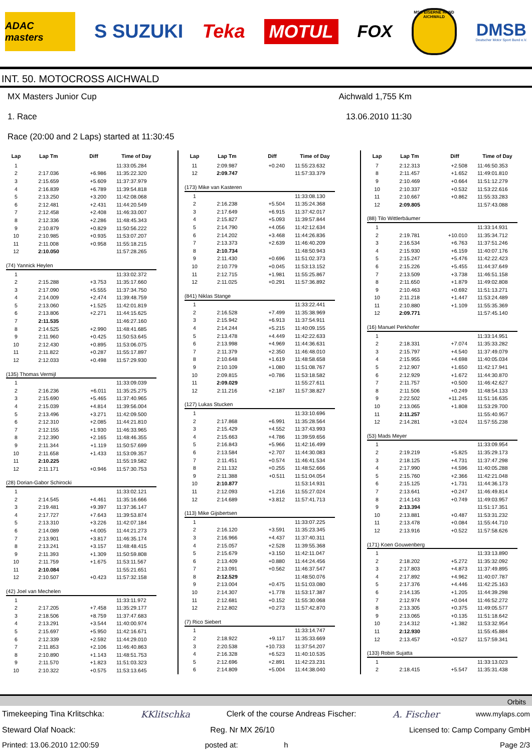ADAC masters
S SUZUKI Teka
MOTUL
FOX
MSC EISERNE HAND AICHWALD
DMSB
Deutscher Motor Sport Bund e.V.
INT. 50. MOTOCROSS AICHWALD
MX Masters Junior Cup
1. Race
Race (20:00 and 2 Laps) started at 11:30:45
Aichwald 1,755 Km
13.06.2010 11:30
| Lap | Lap Tm | Diff | Time of Day |
| --- | --- | --- | --- |
| 1 | | | 11:33:05.284 |
| 2 | 2:17.036 | +6.986 | 11:35:22.320 |
| 3 | 2:15.659 | +5.609 | 11:37:37.979 |
| 4 | 2:16.839 | +6.789 | 11:39:54.818 |
| 5 | 2:13.250 | +3.200 | 11:42:08.068 |
| 6 | 2:12.481 | +2.431 | 11:44:20.549 |
| 7 | 2:12.458 | +2.408 | 11:46:33.007 |
| 8 | 2:12.336 | +2.286 | 11:48:45.343 |
| 9 | 2:10.879 | +0.829 | 11:50:56.222 |
| 10 | 2:10.985 | +0.935 | 11:53:07.207 |
| 11 | 2:11.008 | +0.958 | 11:55:18.215 |
| 12 | 2:10.050 | | 11:57:28.265 |
| (74) Yannick Heylen | | | |
| 1 | | | 11:33:02.372 |
| 2 | 2:15.288 | +3.753 | 11:35:17.660 |
| 3 | 2:17.090 | +5.555 | 11:37:34.750 |
| 4 | 2:14.009 | +2.474 | 11:39:48.759 |
| 5 | 2:13.060 | +1.525 | 11:42:01.819 |
| 6 | 2:13.806 | +2.271 | 11:44:15.625 |
| 7 | 2:11.535 | | 11:46:27.160 |
| 8 | 2:14.525 | +2.990 | 11:48:41.685 |
| 9 | 2:11.960 | +0.425 | 11:50:53.645 |
| 10 | 2:12.430 | +0.895 | 11:53:06.075 |
| 11 | 2:11.822 | +0.287 | 11:55:17.897 |
| 12 | 2:12.033 | +0.498 | 11:57:29.930 |
| (135) Thomas Vermijl | | | |
| 1 | | | 11:33:09.039 |
| 2 | 2:16.236 | +6.011 | 11:35:25.275 |
| 3 | 2:15.690 | +5.465 | 11:37:40.965 |
| 4 | 2:15.039 | +4.814 | 11:39:56.004 |
| 5 | 2:13.496 | +3.271 | 11:42:09.500 |
| 6 | 2:12.310 | +2.085 | 11:44:21.810 |
| 7 | 2:12.155 | +1.930 | 11:46:33.965 |
| 8 | 2:12.390 | +2.165 | 11:48:46.355 |
| 9 | 2:11.344 | +1.119 | 11:50:57.699 |
| 10 | 2:11.658 | +1.433 | 11:53:09.357 |
| 11 | 2:10.225 | | 11:55:19.582 |
| 12 | 2:11.171 | +0.946 | 11:57:30.753 |
| (28) Dorian-Gabor Schirocki | | | |
| 1 | | | 11:33:02.121 |
| 2 | 2:14.545 | +4.461 | 11:35:16.666 |
| 3 | 2:19.481 | +9.397 | 11:37:36.147 |
| 4 | 2:17.727 | +7.643 | 11:39:53.874 |
| 5 | 2:13.310 | +3.226 | 11:42:07.184 |
| 6 | 2:14.089 | +4.005 | 11:44:21.273 |
| 7 | 2:13.901 | +3.817 | 11:46:35.174 |
| 8 | 2:13.241 | +3.157 | 11:48:48.415 |
| 9 | 2:11.393 | +1.309 | 11:50:59.808 |
| 10 | 2:11.759 | +1.675 | 11:53:11.567 |
| 11 | 2:10.084 | | 11:55:21.651 |
| 12 | 2:10.507 | +0.423 | 11:57:32.158 |
| (42) Joel van Mechelen | | | |
| 1 | | | 11:33:11.972 |
| 2 | 2:17.205 | +7.458 | 11:35:29.177 |
| 3 | 2:18.506 | +8.759 | 11:37:47.683 |
| 4 | 2:13.291 | +3.544 | 11:40:00.974 |
| 5 | 2:15.697 | +5.950 | 11:42:16.671 |
| 6 | 2:12.339 | +2.592 | 11:44:29.010 |
| 7 | 2:11.853 | +2.106 | 11:46:40.863 |
| 8 | 2:10.890 | +1.143 | 11:48:51.753 |
| 9 | 2:11.570 | +1.823 | 11:51:03.323 |
| 10 | 2:10.322 | +0.575 | 11:53:13.645 |
| Lap | Lap Tm | Diff | Time of Day |
| --- | --- | --- | --- |
| 11 | 2:09.987 | +0.240 | 11:55:23.632 |
| 12 | 2:09.747 | | 11:57:33.379 |
| (173) Mike van Kasteren | | | |
| 1 | | | 11:33:08.130 |
| 2 | 2:16.238 | +5.504 | 11:35:24.368 |
| 3 | 2:17.649 | +6.915 | 11:37:42.017 |
| 4 | 2:15.827 | +5.093 | 11:39:57.844 |
| 5 | 2:14.790 | +4.056 | 11:42:12.634 |
| 6 | 2:14.202 | +3.468 | 11:44:26.836 |
| 7 | 2:13.373 | +2.639 | 11:46:40.209 |
| 8 | 2:10.734 | | 11:48:50.943 |
| 9 | 2:11.430 | +0.696 | 11:51:02.373 |
| 10 | 2:10.779 | +0.045 | 11:53:13.152 |
| 11 | 2:12.715 | +1.981 | 11:55:25.867 |
| 12 | 2:11.025 | +0.291 | 11:57:36.892 |
| (841) Niklas Stange | | | |
| 1 | | | 11:33:22.441 |
| 2 | 2:16.528 | +7.499 | 11:35:38.969 |
| 3 | 2:15.942 | +6.913 | 11:37:54.911 |
| 4 | 2:14.244 | +5.215 | 11:40:09.155 |
| 5 | 2:13.478 | +4.449 | 11:42:22.633 |
| 6 | 2:13.998 | +4.969 | 11:44:36.631 |
| 7 | 2:11.379 | +2.350 | 11:46:48.010 |
| 8 | 2:10.648 | +1.619 | 11:48:58.658 |
| 9 | 2:10.109 | +1.080 | 11:51:08.767 |
| 10 | 2:09.815 | +0.786 | 11:53:18.582 |
| 11 | 2:09.029 | | 11:55:27.611 |
| 12 | 2:11.216 | +2.187 | 11:57:38.827 |
| (127) Lukas Stucken | | | |
| 1 | | | 11:33:10.696 |
| 2 | 2:17.868 | +6.991 | 11:35:28.564 |
| 3 | 2:15.429 | +4.552 | 11:37:43.993 |
| 4 | 2:15.663 | +4.786 | 11:39:59.656 |
| 5 | 2:16.843 | +5.966 | 11:42:16.499 |
| 6 | 2:13.584 | +2.707 | 11:44:30.083 |
| 7 | 2:11.451 | +0.574 | 11:46:41.534 |
| 8 | 2:11.132 | +0.255 | 11:48:52.666 |
| 9 | 2:11.388 | +0.511 | 11:51:04.054 |
| 10 | 2:10.877 | | 11:53:14.931 |
| 11 | 2:12.093 | +1.216 | 11:55:27.024 |
| 12 | 2:14.689 | +3.812 | 11:57:41.713 |
| (113) Mike Gijsbertsen | | | |
| 1 | | | 11:33:07.225 |
| 2 | 2:16.120 | +3.591 | 11:35:23.345 |
| 3 | 2:16.966 | +4.437 | 11:37:40.311 |
| 4 | 2:15.057 | +2.528 | 11:39:55.368 |
| 5 | 2:15.679 | +3.150 | 11:42:11.047 |
| 6 | 2:13.409 | +0.880 | 11:44:24.456 |
| 7 | 2:13.091 | +0.562 | 11:46:37.547 |
| 8 | 2:12.529 | | 11:48:50.076 |
| 9 | 2:13.004 | +0.475 | 11:51:03.080 |
| 10 | 2:14.307 | +1.778 | 11:53:17.387 |
| 11 | 2:12.681 | +0.152 | 11:55:30.068 |
| 12 | 2:12.802 | +0.273 | 11:57:42.870 |
| (7) Rico Siebert | | | |
| 1 | | | 11:33:14.747 |
| 2 | 2:18.922 | +9.117 | 11:35:33.669 |
| 3 | 2:20.538 | +10.733 | 11:37:54.207 |
| 4 | 2:16.328 | +6.523 | 11:40:10.535 |
| 5 | 2:12.696 | +2.891 | 11:42:23.231 |
| 6 | 2:14.809 | +5.004 | 11:44:38.040 |
| Lap | Lap Tm | Diff | Time of Day |
| --- | --- | --- | --- |
| 7 | 2:12.313 | +2.508 | 11:46:50.353 |
| 8 | 2:11.457 | +1.652 | 11:49:01.810 |
| 9 | 2:10.469 | +0.664 | 11:51:12.279 |
| 10 | 2:10.337 | +0.532 | 11:53:22.616 |
| 11 | 2:10.667 | +0.862 | 11:55:33.283 |
| 12 | 2:09.805 | | 11:57:43.088 |
| (88) Tilo Wittlerbäumer | | | |
| 1 | | | 11:33:14.931 |
| 2 | 2:19.781 | +10.010 | 11:35:34.712 |
| 3 | 2:16.534 | +6.763 | 11:37:51.246 |
| 4 | 2:15.930 | +6.159 | 11:40:07.176 |
| 5 | 2:15.247 | +5.476 | 11:42:22.423 |
| 6 | 2:15.226 | +5.455 | 11:44:37.649 |
| 7 | 2:13.509 | +3.738 | 11:46:51.158 |
| 8 | 2:11.650 | +1.879 | 11:49:02.808 |
| 9 | 2:10.463 | +0.692 | 11:51:13.271 |
| 10 | 2:11.218 | +1.447 | 11:53:24.489 |
| 11 | 2:10.880 | +1.109 | 11:55:35.369 |
| 12 | 2:09.771 | | 11:57:45.140 |
| (16) Manuel Perkhofer | | | |
| 1 | | | 11:33:14.951 |
| 2 | 2:18.331 | +7.074 | 11:35:33.282 |
| 3 | 2:15.797 | +4.540 | 11:37:49.079 |
| 4 | 2:15.955 | +4.698 | 11:40:05.034 |
| 5 | 2:12.907 | +1.650 | 11:42:17.941 |
| 6 | 2:12.929 | +1.672 | 11:44:30.870 |
| 7 | 2:11.757 | +0.500 | 11:46:42.627 |
| 8 | 2:11.506 | +0.249 | 11:48:54.133 |
| 9 | 2:22.502 | +11.245 | 11:51:16.635 |
| 10 | 2:13.065 | +1.808 | 11:53:29.700 |
| 11 | 2:11.257 | | 11:55:40.957 |
| 12 | 2:14.281 | +3.024 | 11:57:55.238 |
| (53) Mads Meyer | | | |
| 1 | | | 11:33:09.954 |
| 2 | 2:19.219 | +5.825 | 11:35:29.173 |
| 3 | 2:18.125 | +4.731 | 11:37:47.298 |
| 4 | 2:17.990 | +4.596 | 11:40:05.288 |
| 5 | 2:15.760 | +2.366 | 11:42:21.048 |
| 6 | 2:15.125 | +1.731 | 11:44:36.173 |
| 7 | 2:13.641 | +0.247 | 11:46:49.814 |
| 8 | 2:14.143 | +0.749 | 11:49:03.957 |
| 9 | 2:13.394 | | 11:51:17.351 |
| 10 | 2:13.881 | +0.487 | 11:53:31.232 |
| 11 | 2:13.478 | +0.084 | 11:55:44.710 |
| 12 | 2:13.916 | +0.522 | 11:57:58.626 |
| (171) Koen Gouwenberg | | | |
| 1 | | | 11:33:13.890 |
| 2 | 2:18.202 | +5.272 | 11:35:32.092 |
| 3 | 2:17.803 | +4.873 | 11:37:49.895 |
| 4 | 2:17.892 | +4.962 | 11:40:07.787 |
| 5 | 2:17.376 | +4.446 | 11:42:25.163 |
| 6 | 2:14.135 | +1.205 | 11:44:39.298 |
| 7 | 2:12.974 | +0.044 | 11:46:52.272 |
| 8 | 2:13.305 | +0.375 | 11:49:05.577 |
| 9 | 2:13.065 | +0.135 | 11:51:18.642 |
| 10 | 2:14.312 | +1.382 | 11:53:32.954 |
| 11 | 2:12.930 | | 11:55:45.884 |
| 12 | 2:13.457 | +0.527 | 11:57:59.341 |
| (133) Robin Sujatta | | | |
| 1 | | | 11:33:13.023 |
| 2 | 2:18.415 | +5.547 | 11:35:31.438 |
Orbits
Timekeeping Tina Krlitschka: KKlitschka Clerk of the course Andreas Fischer: A. Fischer www.mylaps.com
Steward Olaf Noack: Reg. Nr MX 26/10 Licensed to: Camp Company GmbH
Printed: 13.06.2010 12:00:59 posted at: h Page 2/3